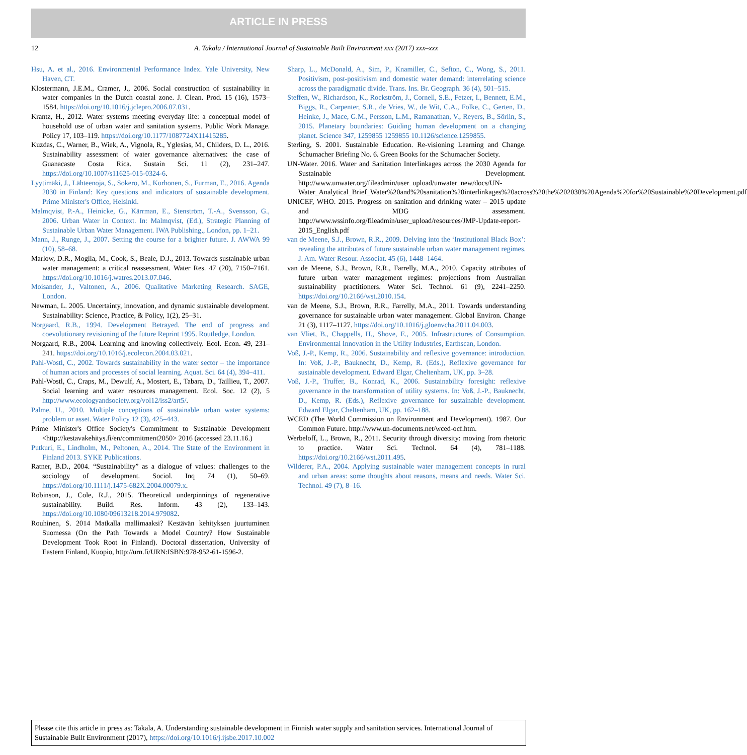ARTICLE IN PRESS
12
A. Takala / International Journal of Sustainable Built Environment xxx (2017) xxx–xxx
Hsu, A. et al., 2016. Environmental Performance Index. Yale University, New Haven, CT.
Klostermann, J.E.M., Cramer, J., 2006. Social construction of sustainability in water companies in the Dutch coastal zone. J. Clean. Prod. 15 (16), 1573–1584. https://doi.org/10.1016/j.jclepro.2006.07.031.
Krantz, H., 2012. Water systems meeting everyday life: a conceptual model of household use of urban water and sanitation systems. Public Work Manage. Policy 17, 103–119. https://doi.org/10.1177/1087724X11415285.
Kuzdas, C., Warner, B., Wiek, A., Vignola, R., Yglesias, M., Childers, D. L., 2016. Sustainability assessment of water governance alternatives: the case of Guanacaste Costa Rica. Sustain Sci. 11 (2), 231–247. https://doi.org/10.1007/s11625-015-0324-6.
Lyytimäki, J., Lähteenoja, S., Sokero, M., Korhonen, S., Furman, E., 2016. Agenda 2030 in Finland: Key questions and indicators of sustainable development. Prime Minister's Office, Helsinki.
Malmqvist, P.-A., Heinicke, G., Kärrman, E., Stenström, T.-A., Svensson, G., 2006. Urban Water in Context. In: Malmqvist, (Ed.), Strategic Planning of Sustainable Urban Water Management. IWA Publishing,, London, pp. 1–21.
Mann, J., Runge, J., 2007. Setting the course for a brighter future. J. AWWA 99 (10), 58–68.
Marlow, D.R., Moglia, M., Cook, S., Beale, D.J., 2013. Towards sustainable urban water management: a critical reassessment. Water Res. 47 (20), 7150–7161. https://doi.org/10.1016/j.watres.2013.07.046.
Moisander, J., Valtonen, A., 2006. Qualitative Marketing Research. SAGE, London.
Newman, L. 2005. Uncertainty, innovation, and dynamic sustainable development. Sustainability: Science, Practice, & Policy, 1(2), 25–31.
Norgaard, R.B., 1994. Development Betrayed. The end of progress and coevolutionary revisioning of the future Reprint 1995. Routledge, London.
Norgaard, R.B., 2004. Learning and knowing collectively. Ecol. Econ. 49, 231–241. https://doi.org/10.1016/j.ecolecon.2004.03.021.
Pahl-Wostl, C., 2002. Towards sustainability in the water sector – the importance of human actors and processes of social learning. Aquat. Sci. 64 (4), 394–411.
Pahl-Wostl, C., Craps, M., Dewulf, A., Mostert, E., Tabara, D., Taillieu, T., 2007. Social learning and water resources management. Ecol. Soc. 12 (2), 5 http://www.ecologyandsociety.org/vol12/iss2/art5/.
Palme, U., 2010. Multiple conceptions of sustainable urban water systems: problem or asset. Water Policy 12 (3), 425–443.
Prime Minister's Office Society's Commitment to Sustainable Development <http://kestavakehitys.fi/en/commitment2050> 2016 (accessed 23.11.16.)
Putkuri, E., Lindholm, M., Peltonen, A., 2014. The State of the Environment in Finland 2013. SYKE Publications.
Ratner, B.D., 2004. “Sustainability” as a dialogue of values: challenges to the sociology of development. Sociol. Inq 74 (1), 50–69. https://doi.org/10.1111/j.1475-682X.2004.00079.x.
Robinson, J., Cole, R.J., 2015. Theoretical underpinnings of regenerative sustainability. Build. Res. Inform. 43 (2), 133–143. https://doi.org/10.1080/09613218.2014.979082.
Rouhinen, S. 2014 Matkalla mallimaaksi? Kestävän kehityksen juurtuminen Suomessa (On the Path Towards a Model Country? How Sustainable Development Took Root in Finland). Doctoral dissertation, University of Eastern Finland, Kuopio, http://urn.fi/URN:ISBN:978-952-61-1596-2.
Sharp, L., McDonald, A., Sim, P., Knamiller, C., Sefton, C., Wong, S., 2011. Positivism, post-positivism and domestic water demand: interrelating science across the paradigmatic divide. Trans. Ins. Br. Geograph. 36 (4), 501–515.
Steffen, W., Richardson, K., Rockström, J., Cornell, S.E., Fetzer, I., Bennett, E.M., Biggs, R., Carpenter, S.R., de Vries, W., de Wit, C.A., Folke, C., Gerten, D., Heinke, J., Mace, G.M., Persson, L.M., Ramanathan, V., Reyers, B., Sörlin, S., 2015. Planetary boundaries: Guiding human development on a changing planet. Science 347, 1259855 1259855 10.1126/science.1259855.
Sterling, S. 2001. Sustainable Education. Re-visioning Learning and Change. Schumacher Briefing No. 6. Green Books for the Schumacher Society.
UN-Water. 2016. Water and Sanitation Interlinkages across the 2030 Agenda for Sustainable Development. http://www.unwater.org/fileadmin/user_upload/unwater_new/docs/UN-Water_Analytical_Brief_Water%20and%20sanitation%20interlinkages%20across%20the%202030%20Agenda%20for%20Sustainable%20Development.pdf
UNICEF, WHO. 2015. Progress on sanitation and drinking water – 2015 update and MDG assessment. http://www.wssinfo.org/fileadmin/user_upload/resources/JMP-Update-report-2015_English.pdf
van de Meene, S.J., Brown, R.R., 2009. Delving into the ‘Institutional Black Box’: revealing the attributes of future sustainable urban water management regimes. J. Am. Water Resour. Associat. 45 (6), 1448–1464.
van de Meene, S.J., Brown, R.R., Farrelly, M.A., 2010. Capacity attributes of future urban water management regimes: projections from Australian sustainability practitioners. Water Sci. Technol. 61 (9), 2241–2250. https://doi.org/10.2166/wst.2010.154.
van de Meene, S.J., Brown, R.R., Farrelly, M.A., 2011. Towards understanding governance for sustainable urban water management. Global Environ. Change 21 (3), 1117–1127. https://doi.org/10.1016/j.gloenvcha.2011.04.003.
van Vliet, B., Chappells, H., Shove, E., 2005. Infrastructures of Consumption. Environmental Innovation in the Utility Industries, Earthscan, London.
Voß, J.-P., Kemp, R., 2006. Sustainability and reflexive governance: introduction. In: Voß, J.-P., Bauknecht, D., Kemp, R. (Eds.), Reflexive governance for sustainable development. Edward Elgar, Cheltenham, UK, pp. 3–28.
Voß, J.-P., Truffer, B., Konrad, K., 2006. Sustainability foresight: reflexive governance in the transformation of utility systems. In: Voß, J.-P., Bauknecht, D., Kemp, R. (Eds.), Reflexive governance for sustainable development. Edward Elgar, Cheltenham, UK, pp. 162–188.
WCED (The World Commission on Environment and Development). 1987. Our Common Future. http://www.un-documents.net/wced-ocf.htm.
Werbeloff, L., Brown, R., 2011. Security through diversity: moving from rhetoric to practice. Water Sci. Technol. 64 (4), 781–1188. https://doi.org/10.2166/wst.2011.495.
Wilderer, P.A., 2004. Applying sustainable water management concepts in rural and urban areas: some thoughts about reasons, means and needs. Water Sci. Technol. 49 (7), 8–16.
Please cite this article in press as: Takala, A. Understanding sustainable development in Finnish water supply and sanitation services. International Journal of Sustainable Built Environment (2017), https://doi.org/10.1016/j.ijsbe.2017.10.002